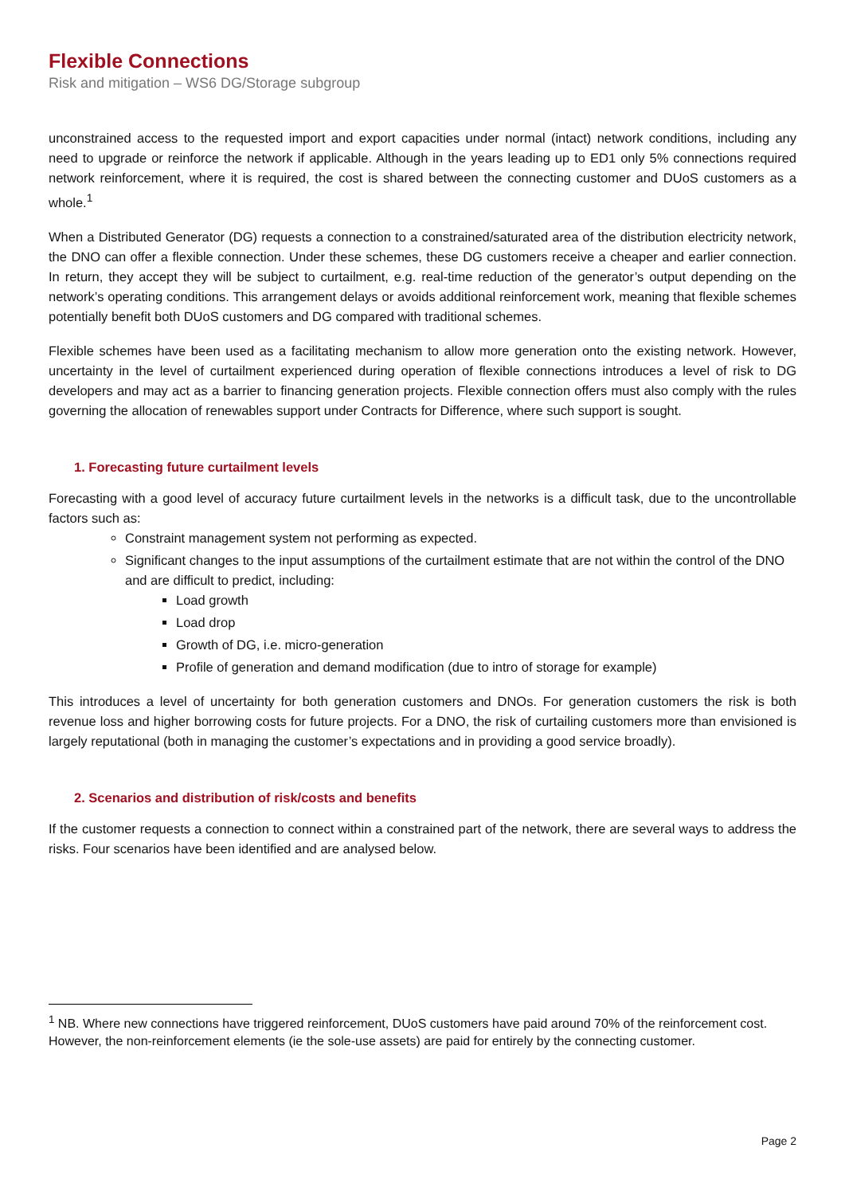Flexible Connections
Risk and mitigation – WS6 DG/Storage subgroup
unconstrained access to the requested import and export capacities under normal (intact) network conditions, including any need to upgrade or reinforce the network if applicable. Although in the years leading up to ED1 only 5% connections required network reinforcement, where it is required, the cost is shared between the connecting customer and DUoS customers as a whole.<sup>1</sup>
When a Distributed Generator (DG) requests a connection to a constrained/saturated area of the distribution electricity network, the DNO can offer a flexible connection. Under these schemes, these DG customers receive a cheaper and earlier connection. In return, they accept they will be subject to curtailment, e.g. real-time reduction of the generator’s output depending on the network’s operating conditions. This arrangement delays or avoids additional reinforcement work, meaning that flexible schemes potentially benefit both DUoS customers and DG compared with traditional schemes.
Flexible schemes have been used as a facilitating mechanism to allow more generation onto the existing network. However, uncertainty in the level of curtailment experienced during operation of flexible connections introduces a level of risk to DG developers and may act as a barrier to financing generation projects. Flexible connection offers must also comply with the rules governing the allocation of renewables support under Contracts for Difference, where such support is sought.
1. Forecasting future curtailment levels
Forecasting with a good level of accuracy future curtailment levels in the networks is a difficult task, due to the uncontrollable factors such as:
Constraint management system not performing as expected.
Significant changes to the input assumptions of the curtailment estimate that are not within the control of the DNO and are difficult to predict, including:
Load growth
Load drop
Growth of DG, i.e. micro-generation
Profile of generation and demand modification (due to intro of storage for example)
This introduces a level of uncertainty for both generation customers and DNOs. For generation customers the risk is both revenue loss and higher borrowing costs for future projects. For a DNO, the risk of curtailing customers more than envisioned is largely reputational (both in managing the customer’s expectations and in providing a good service broadly).
2. Scenarios and distribution of risk/costs and benefits
If the customer requests a connection to connect within a constrained part of the network, there are several ways to address the risks. Four scenarios have been identified and are analysed below.
<sup>1</sup> NB. Where new connections have triggered reinforcement, DUoS customers have paid around 70% of the reinforcement cost. However, the non-reinforcement elements (ie the sole-use assets) are paid for entirely by the connecting customer.
Page 2